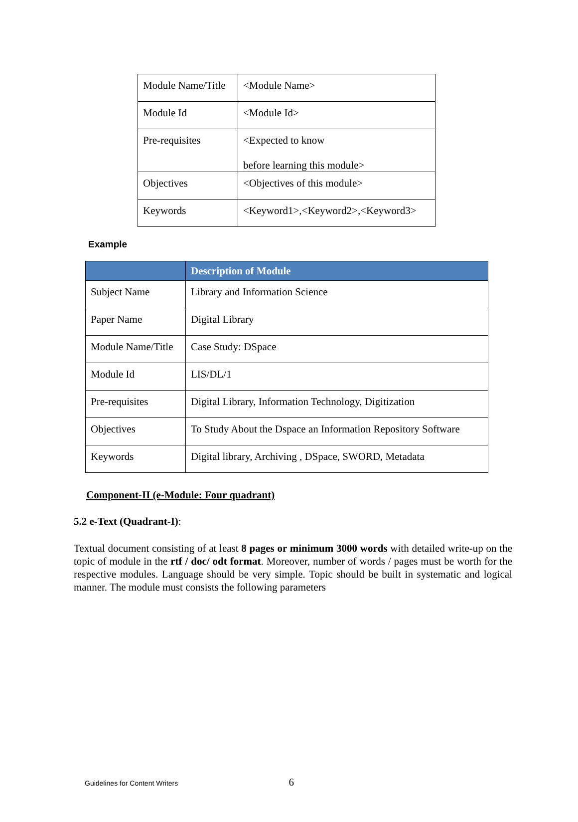| Module Name/Title | <Module Name> |
| Module Id | <Module Id> |
| Pre-requisites | <Expected to know before learning this module> |
| Objectives | <Objectives of this module> |
| Keywords | <Keyword1>,<Keyword2>,<Keyword3> |
Example
| | Description of Module |
| --- | --- |
| Subject Name | Library and Information Science |
| Paper Name | Digital Library |
| Module Name/Title | Case Study: DSpace |
| Module Id | LIS/DL/1 |
| Pre-requisites | Digital Library, Information Technology, Digitization |
| Objectives | To Study About the Dspace an Information Repository Software |
| Keywords | Digital library, Archiving , DSpace, SWORD, Metadata |
Component-II (e-Module: Four quadrant)
5.2 e-Text (Quadrant-I):
Textual document consisting of at least 8 pages or minimum 3000 words with detailed write-up on the topic of module in the rtf / doc/ odt format. Moreover, number of words / pages must be worth for the respective modules. Language should be very simple. Topic should be built in systematic and logical manner. The module must consists the following parameters
Guidelines for Content Writers 6